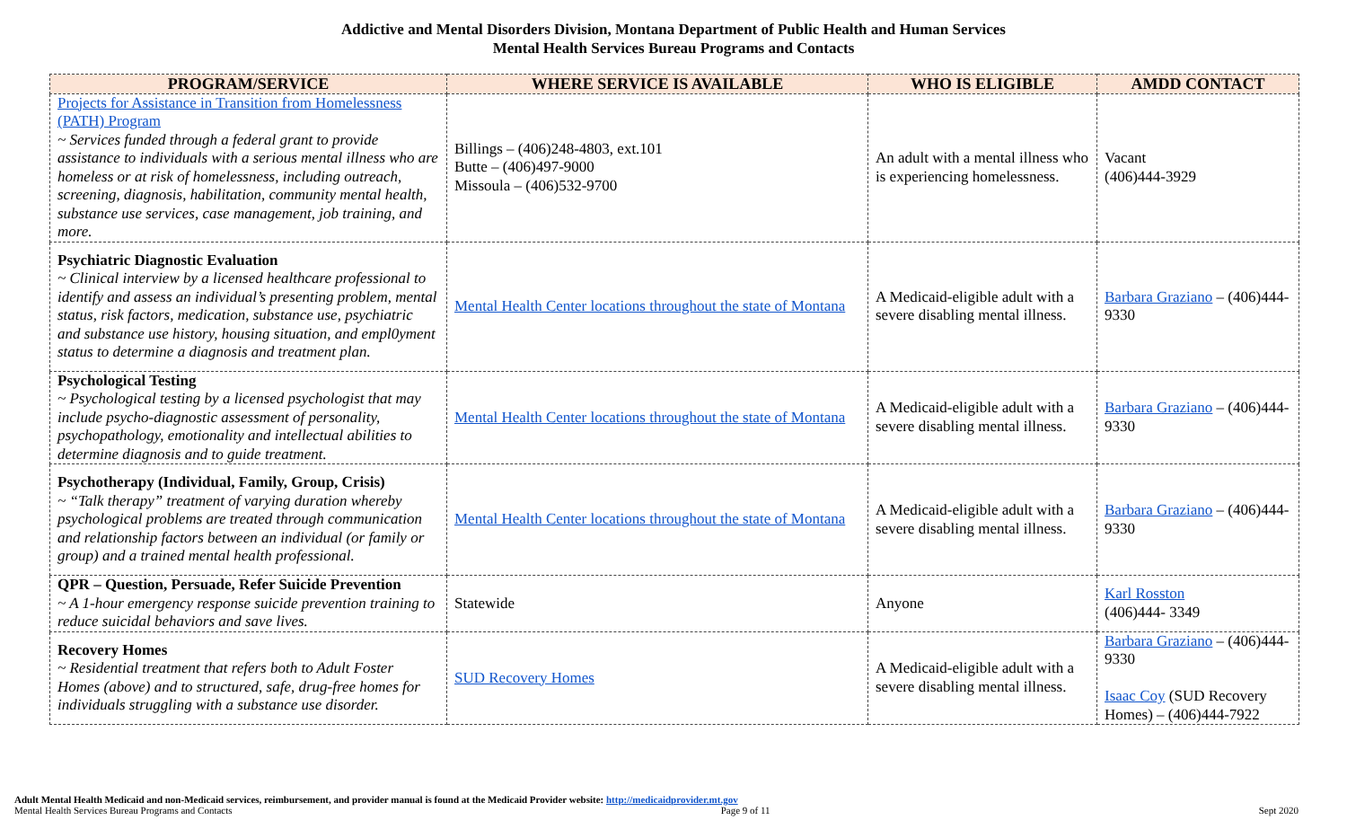Addictive and Mental Disorders Division, Montana Department of Public Health and Human Services
Mental Health Services Bureau Programs and Contacts
| PROGRAM/SERVICE | WHERE SERVICE IS AVAILABLE | WHO IS ELIGIBLE | AMDD CONTACT |
| --- | --- | --- | --- |
| Projects for Assistance in Transition from Homelessness (PATH) Program ~ Services funded through a federal grant to provide assistance to individuals with a serious mental illness who are homeless or at risk of homelessness, including outreach, screening, diagnosis, habilitation, community mental health, substance use services, case management, job training, and more. | Billings – (406)248-4803, ext.101 Butte – (406)497-9000 Missoula – (406)532-9700 | An adult with a mental illness who is experiencing homelessness. | Vacant (406)444-3929 |
| Psychiatric Diagnostic Evaluation ~ Clinical interview by a licensed healthcare professional to identify and assess an individual’s presenting problem, mental status, risk factors, medication, substance use, psychiatric and substance use history, housing situation, and empl0yment status to determine a diagnosis and treatment plan. | Mental Health Center locations throughout the state of Montana | A Medicaid-eligible adult with a severe disabling mental illness. | Barbara Graziano – (406)444-9330 |
| Psychological Testing ~ Psychological testing by a licensed psychologist that may include psycho-diagnostic assessment of personality, psychopathology, emotionality and intellectual abilities to determine diagnosis and to guide treatment. | Mental Health Center locations throughout the state of Montana | A Medicaid-eligible adult with a severe disabling mental illness. | Barbara Graziano – (406)444-9330 |
| Psychotherapy (Individual, Family, Group, Crisis) ~ “Talk therapy” treatment of varying duration whereby psychological problems are treated through communication and relationship factors between an individual (or family or group) and a trained mental health professional. | Mental Health Center locations throughout the state of Montana | A Medicaid-eligible adult with a severe disabling mental illness. | Barbara Graziano – (406)444-9330 |
| QPR – Question, Persuade, Refer Suicide Prevention ~ A 1-hour emergency response suicide prevention training to reduce suicidal behaviors and save lives. | Statewide | Anyone | Karl Rosston (406)444- 3349 |
| Recovery Homes ~ Residential treatment that refers both to Adult Foster Homes (above) and to structured, safe, drug-free homes for individuals struggling with a substance use disorder. | SUD Recovery Homes | A Medicaid-eligible adult with a severe disabling mental illness. | Barbara Graziano – (406)444-9330 Isaac Coy (SUD Recovery Homes) – (406)444-7922 |
Adult Mental Health Medicaid and non-Medicaid services, reimbursement, and provider manual is found at the Medicaid Provider website: http://medicaidprovider.mt.gov
Mental Health Services Bureau Programs and Contacts Page 9 of 11 Sept 2020